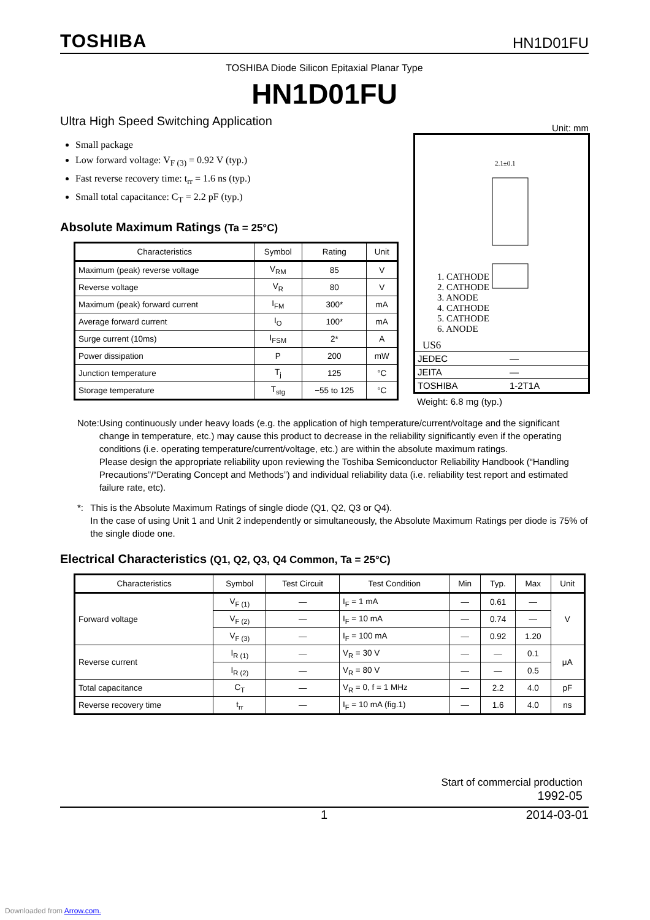TOSHIBA
HN1D01FU
TOSHIBA Diode Silicon Epitaxial Planar Type
HN1D01FU
Ultra High Speed Switching Application
Small package
Low forward voltage: V<sub>F (3)</sub> = 0.92 V (typ.)
Fast reverse recovery time: t<sub>rr</sub> = 1.6 ns (typ.)
Small total capacitance: C<sub>T</sub> = 2.2 pF (typ.)
Absolute Maximum Ratings (Ta = 25°C)
| Characteristics | Symbol | Rating | Unit |
| --- | --- | --- | --- |
| Maximum (peak) reverse voltage | V<sub>RM</sub> | 85 | V |
| Reverse voltage | V<sub>R</sub> | 80 | V |
| Maximum (peak) forward current | I<sub>FM</sub> | 300* | mA |
| Average forward current | I<sub>O</sub> | 100* | mA |
| Surge current (10ms) | I<sub>FSM</sub> | 2* | A |
| Power dissipation | P | 200 | mW |
| Junction temperature | T<sub>j</sub> | 125 | °C |
| Storage temperature | T<sub>stg</sub> | −55 to 125 | °C |
Unit: mm
2.1±0.1
1. CATHODE
2. CATHODE
3. ANODE
4. CATHODE
5. CATHODE
6. ANODE
US6
JEDEC —
JEITA —
TOSHIBA 1-2T1A
Weight: 6.8 mg (typ.)
Note: Using continuously under heavy loads (e.g. the application of high temperature/current/voltage and the significant change in temperature, etc.) may cause this product to decrease in the reliability significantly even if the operating conditions (i.e. operating temperature/current/voltage, etc.) are within the absolute maximum ratings.
Please design the appropriate reliability upon reviewing the Toshiba Semiconductor Reliability Handbook (“Handling Precautions”/“Derating Concept and Methods”) and individual reliability data (i.e. reliability test report and estimated failure rate, etc).
*: This is the Absolute Maximum Ratings of single diode (Q1, Q2, Q3 or Q4).
In the case of using Unit 1 and Unit 2 independently or simultaneously, the Absolute Maximum Ratings per diode is 75% of the single diode one.
Electrical Characteristics (Q1, Q2, Q3, Q4 Common, Ta = 25°C)
| Characteristics | Symbol | Test Circuit | Test Condition | Min | Typ. | Max | Unit |
| --- | --- | --- | --- | --- | --- | --- | --- |
| Forward voltage | V<sub>F (1)</sub> | — | I<sub>F</sub> = 1 mA | — | 0.61 | — | V |
| | V<sub>F (2)</sub> | — | I<sub>F</sub> = 10 mA | — | 0.74 | — | |
| | V<sub>F (3)</sub> | — | I<sub>F</sub> = 100 mA | — | 0.92 | 1.20 | |
| Reverse current | I<sub>R (1)</sub> | — | V<sub>R</sub> = 30 V | — | — | 0.1 | μA |
| | I<sub>R (2)</sub> | — | V<sub>R</sub> = 80 V | — | — | 0.5 | |
| Total capacitance | C<sub>T</sub> | — | V<sub>R</sub> = 0, f = 1 MHz | — | 2.2 | 4.0 | pF |
| Reverse recovery time | t<sub>rr</sub> | — | I<sub>F</sub> = 10 mA (fig.1) | — | 1.6 | 4.0 | ns |
Start of commercial production
1992-05
1 2014-03-01
Downloaded from Arrow.com.